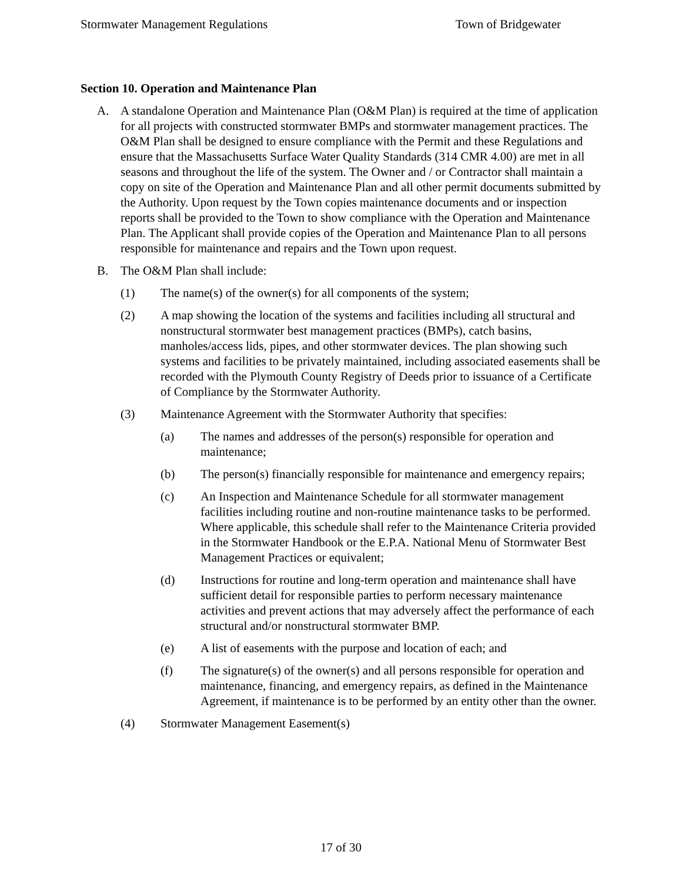Stormwater Management Regulations Town of Bridgewater
Section 10. Operation and Maintenance Plan
A. A standalone Operation and Maintenance Plan (O&M Plan) is required at the time of application for all projects with constructed stormwater BMPs and stormwater management practices. The O&M Plan shall be designed to ensure compliance with the Permit and these Regulations and ensure that the Massachusetts Surface Water Quality Standards (314 CMR 4.00) are met in all seasons and throughout the life of the system. The Owner and / or Contractor shall maintain a copy on site of the Operation and Maintenance Plan and all other permit documents submitted by the Authority. Upon request by the Town copies maintenance documents and or inspection reports shall be provided to the Town to show compliance with the Operation and Maintenance Plan. The Applicant shall provide copies of the Operation and Maintenance Plan to all persons responsible for maintenance and repairs and the Town upon request.
B. The O&M Plan shall include:
(1) The name(s) of the owner(s) for all components of the system;
(2) A map showing the location of the systems and facilities including all structural and nonstructural stormwater best management practices (BMPs), catch basins, manholes/access lids, pipes, and other stormwater devices. The plan showing such systems and facilities to be privately maintained, including associated easements shall be recorded with the Plymouth County Registry of Deeds prior to issuance of a Certificate of Compliance by the Stormwater Authority.
(3) Maintenance Agreement with the Stormwater Authority that specifies:
(a) The names and addresses of the person(s) responsible for operation and maintenance;
(b) The person(s) financially responsible for maintenance and emergency repairs;
(c) An Inspection and Maintenance Schedule for all stormwater management facilities including routine and non-routine maintenance tasks to be performed. Where applicable, this schedule shall refer to the Maintenance Criteria provided in the Stormwater Handbook or the E.P.A. National Menu of Stormwater Best Management Practices or equivalent;
(d) Instructions for routine and long-term operation and maintenance shall have sufficient detail for responsible parties to perform necessary maintenance activities and prevent actions that may adversely affect the performance of each structural and/or nonstructural stormwater BMP.
(e) A list of easements with the purpose and location of each; and
(f) The signature(s) of the owner(s) and all persons responsible for operation and maintenance, financing, and emergency repairs, as defined in the Maintenance Agreement, if maintenance is to be performed by an entity other than the owner.
(4) Stormwater Management Easement(s)
17 of 30